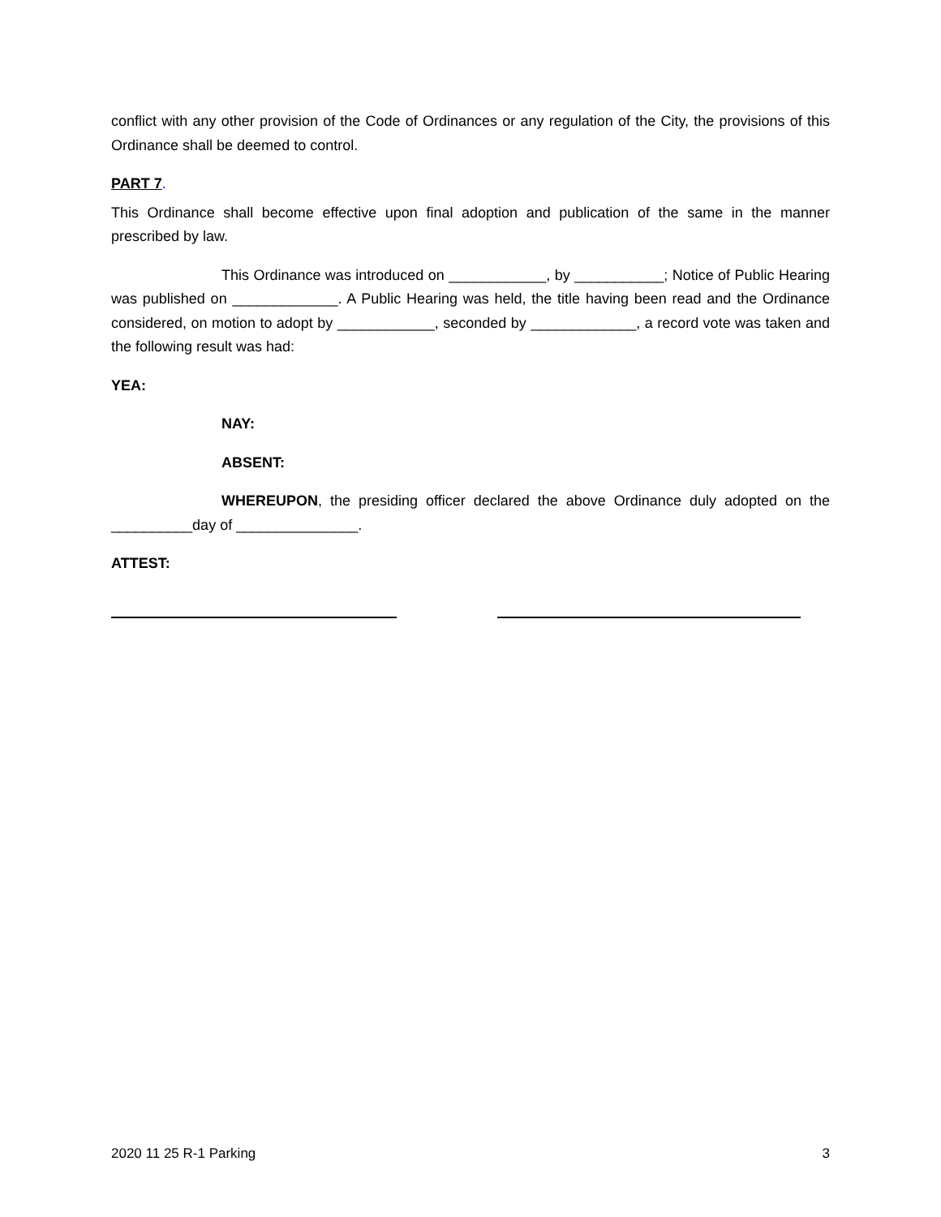conflict with any other provision of the Code of Ordinances or any regulation of the City, the provisions of this Ordinance shall be deemed to control.
PART 7.
This Ordinance shall become effective upon final adoption and publication of the same in the manner prescribed by law.
This Ordinance was introduced on ____________, by ___________; Notice of Public Hearing was published on _____________. A Public Hearing was held, the title having been read and the Ordinance considered, on motion to adopt by ____________, seconded by _____________, a record vote was taken and the following result was had:
YEA:
NAY:
ABSENT:
WHEREUPON, the presiding officer declared the above Ordinance duly adopted on the __________day of _______________.
ATTEST:
2020 11 25 R-1 Parking 3